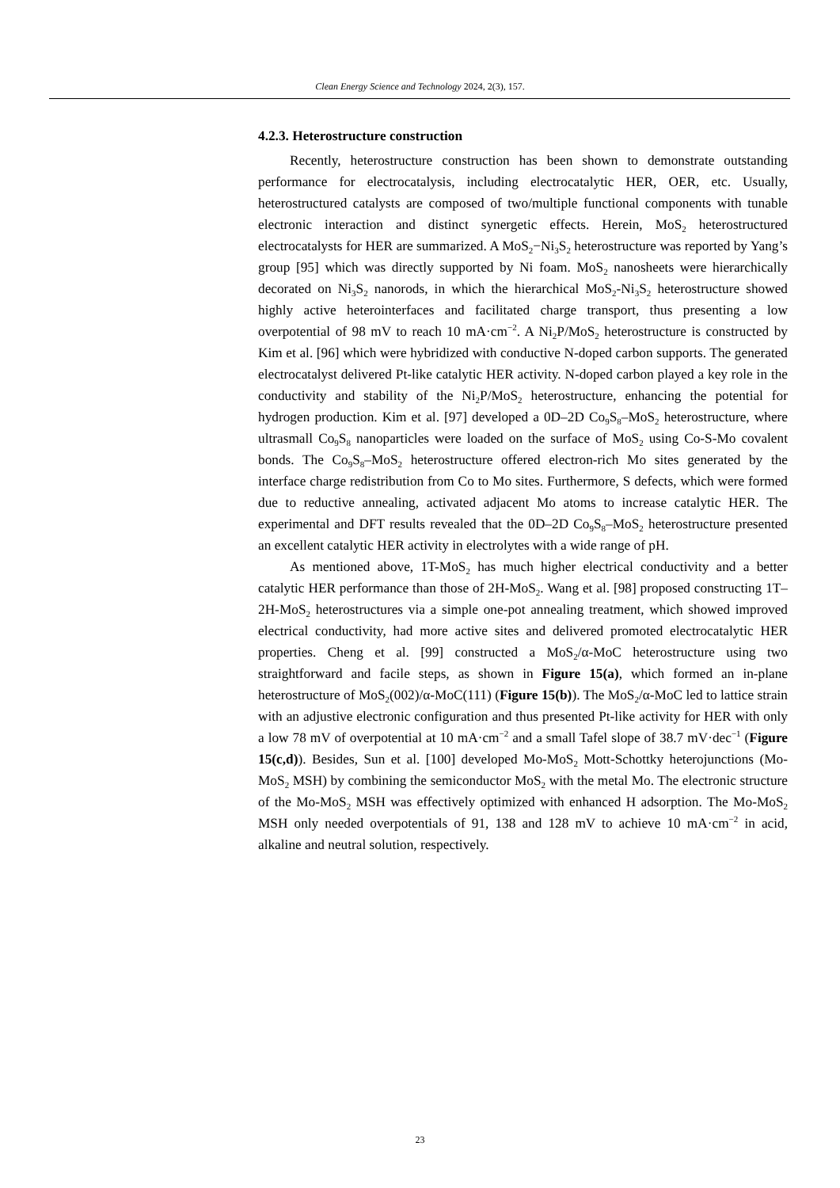Clean Energy Science and Technology 2024, 2(3), 157.
4.2.3. Heterostructure construction
Recently, heterostructure construction has been shown to demonstrate outstanding performance for electrocatalysis, including electrocatalytic HER, OER, etc. Usually, heterostructured catalysts are composed of two/multiple functional components with tunable electronic interaction and distinct synergetic effects. Herein, MoS<sub>2</sub> heterostructured electrocatalysts for HER are summarized. A MoS<sub>2</sub>−Ni<sub>3</sub>S<sub>2</sub> heterostructure was reported by Yang’s group [95] which was directly supported by Ni foam. MoS<sub>2</sub> nanosheets were hierarchically decorated on Ni<sub>3</sub>S<sub>2</sub> nanorods, in which the hierarchical MoS<sub>2</sub>-Ni<sub>3</sub>S<sub>2</sub> heterostructure showed highly active heterointerfaces and facilitated charge transport, thus presenting a low overpotential of 98 mV to reach 10 mA·cm<sup>−2</sup>. A Ni<sub>2</sub>P/MoS<sub>2</sub> heterostructure is constructed by Kim et al. [96] which were hybridized with conductive N-doped carbon supports. The generated electrocatalyst delivered Pt-like catalytic HER activity. N-doped carbon played a key role in the conductivity and stability of the Ni<sub>2</sub>P/MoS<sub>2</sub> heterostructure, enhancing the potential for hydrogen production. Kim et al. [97] developed a 0D–2D Co<sub>9</sub>S<sub>8</sub>–MoS<sub>2</sub> heterostructure, where ultrasmall Co<sub>9</sub>S<sub>8</sub> nanoparticles were loaded on the surface of MoS<sub>2</sub> using Co-S-Mo covalent bonds. The Co<sub>9</sub>S<sub>8</sub>–MoS<sub>2</sub> heterostructure offered electron-rich Mo sites generated by the interface charge redistribution from Co to Mo sites. Furthermore, S defects, which were formed due to reductive annealing, activated adjacent Mo atoms to increase catalytic HER. The experimental and DFT results revealed that the 0D–2D Co<sub>9</sub>S<sub>8</sub>–MoS<sub>2</sub> heterostructure presented an excellent catalytic HER activity in electrolytes with a wide range of pH.
As mentioned above, 1T-MoS<sub>2</sub> has much higher electrical conductivity and a better catalytic HER performance than those of 2H-MoS<sub>2</sub>. Wang et al. [98] proposed constructing 1T–2H-MoS<sub>2</sub> heterostructures via a simple one-pot annealing treatment, which showed improved electrical conductivity, had more active sites and delivered promoted electrocatalytic HER properties. Cheng et al. [99] constructed a MoS<sub>2</sub>/α-MoC heterostructure using two straightforward and facile steps, as shown in Figure 15(a), which formed an in-plane heterostructure of MoS<sub>2</sub>(002)/α-MoC(111) (Figure 15(b)). The MoS<sub>2</sub>/α-MoC led to lattice strain with an adjustive electronic configuration and thus presented Pt-like activity for HER with only a low 78 mV of overpotential at 10 mA·cm<sup>−2</sup> and a small Tafel slope of 38.7 mV·dec<sup>−1</sup> (Figure 15(c,d)). Besides, Sun et al. [100] developed Mo-MoS<sub>2</sub> Mott-Schottky heterojunctions (Mo-MoS<sub>2</sub> MSH) by combining the semiconductor MoS<sub>2</sub> with the metal Mo. The electronic structure of the Mo-MoS<sub>2</sub> MSH was effectively optimized with enhanced H adsorption. The Mo-MoS<sub>2</sub> MSH only needed overpotentials of 91, 138 and 128 mV to achieve 10 mA·cm<sup>−2</sup> in acid, alkaline and neutral solution, respectively.
23